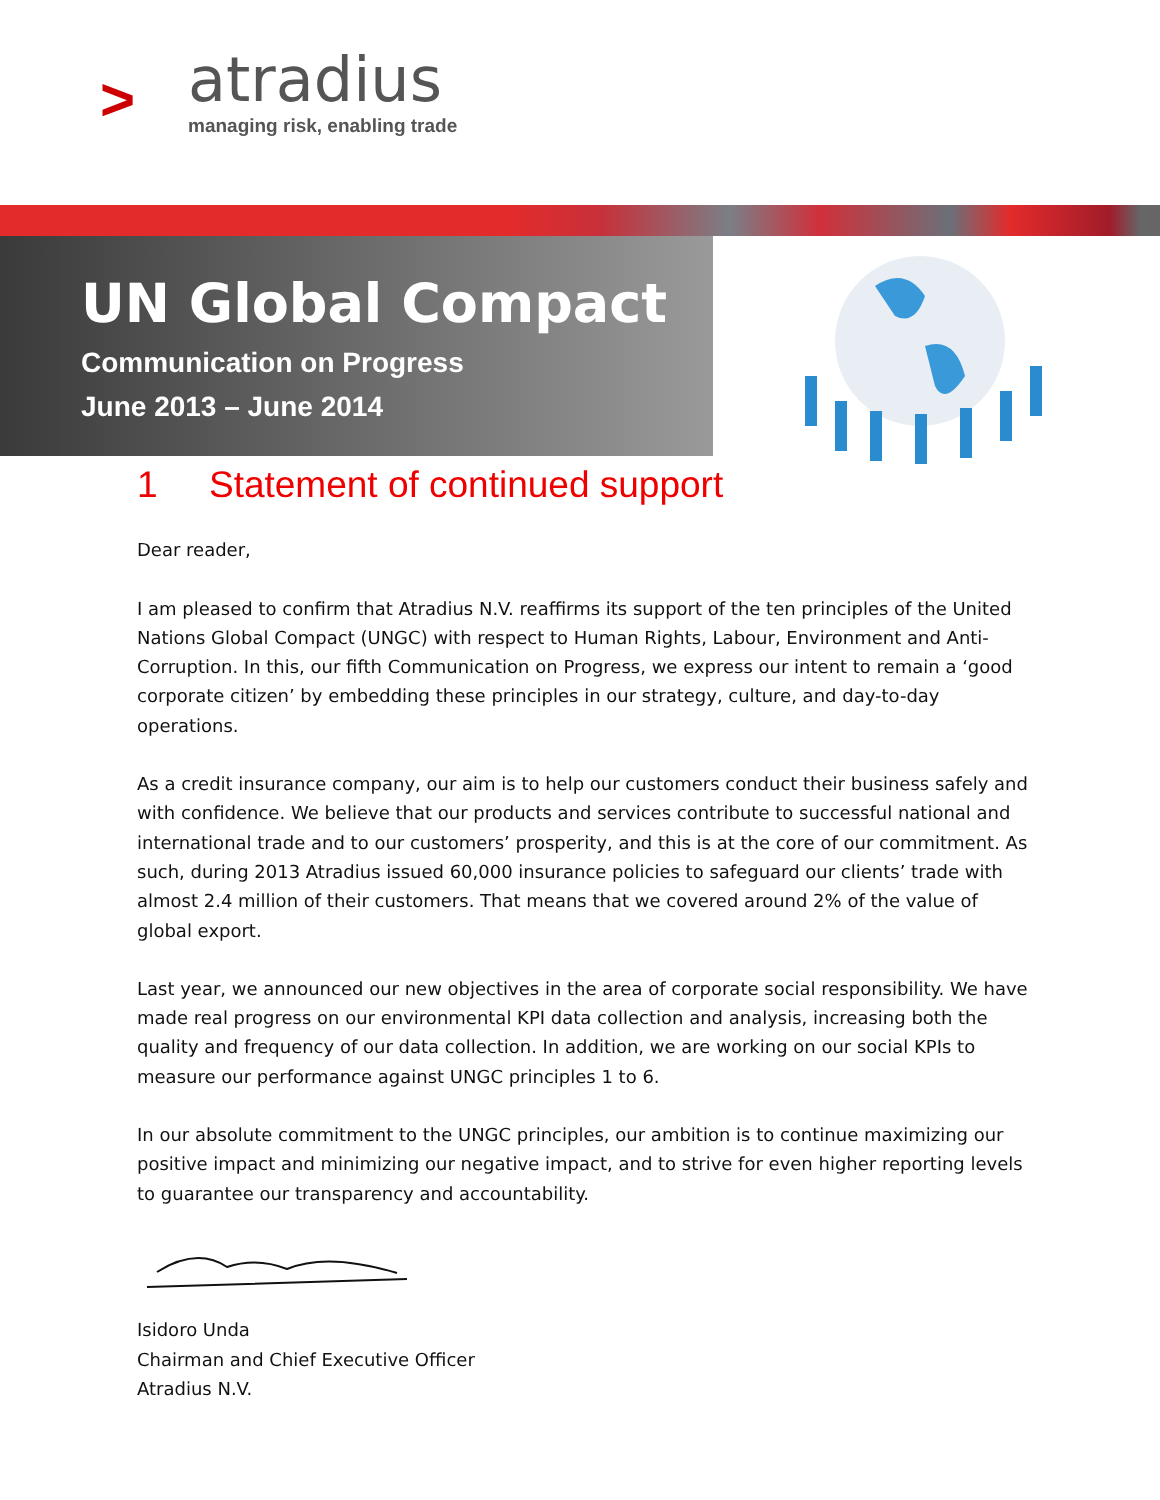>
atradius
managing risk, enabling trade
UN Global Compact
Communication on Progress
June 2013 – June 2014
1 Statement of continued support
Dear reader,
I am pleased to confirm that Atradius N.V. reaffirms its support of the ten principles of the United Nations Global Compact (UNGC) with respect to Human Rights, Labour, Environment and Anti-Corruption. In this, our fifth Communication on Progress, we express our intent to remain a ‘good corporate citizen’ by embedding these principles in our strategy, culture, and day-to-day operations.
As a credit insurance company, our aim is to help our customers conduct their business safely and with confidence. We believe that our products and services contribute to successful national and international trade and to our customers’ prosperity, and this is at the core of our commitment. As such, during 2013 Atradius issued 60,000 insurance policies to safeguard our clients’ trade with almost 2.4 million of their customers. That means that we covered around 2% of the value of global export.
Last year, we announced our new objectives in the area of corporate social responsibility. We have made real progress on our environmental KPI data collection and analysis, increasing both the quality and frequency of our data collection. In addition, we are working on our social KPIs to measure our performance against UNGC principles 1 to 6.
In our absolute commitment to the UNGC principles, our ambition is to continue maximizing our positive impact and minimizing our negative impact, and to strive for even higher reporting levels to guarantee our transparency and accountability.
Isidoro Unda
Chairman and Chief Executive Officer
Atradius N.V.